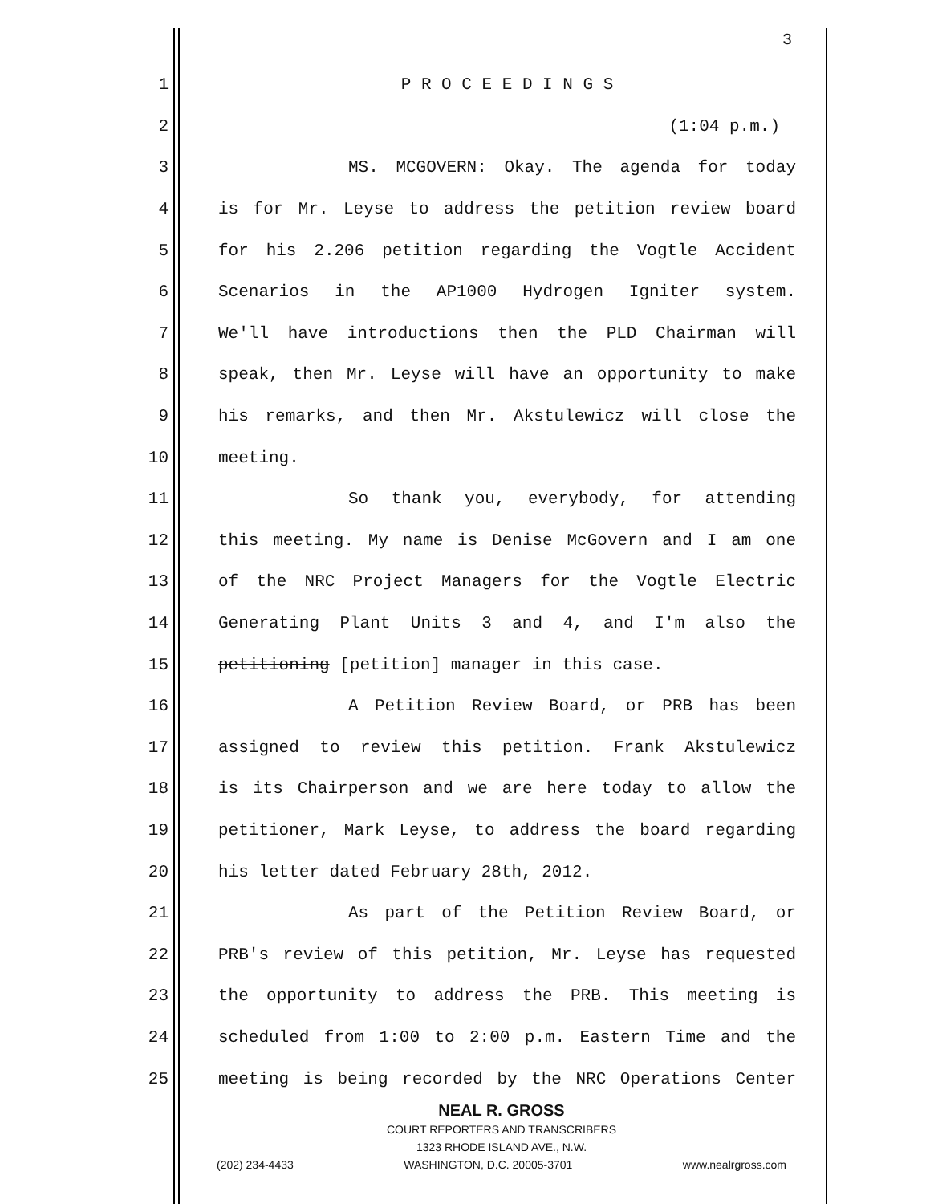3
1 P R O C E E D I N G S
2 (1:04 p.m.)
3 MS. MCGOVERN: Okay. The agenda for today
4 is for Mr. Leyse to address the petition review board
5 for his 2.206 petition regarding the Vogtle Accident
6 Scenarios in the AP1000 Hydrogen Igniter system.
7 We'll have introductions then the PLD Chairman will
8 speak, then Mr. Leyse will have an opportunity to make
9 his remarks, and then Mr. Akstulewicz will close the
10 meeting.
11 So thank you, everybody, for attending
12 this meeting. My name is Denise McGovern and I am one
13 of the NRC Project Managers for the Vogtle Electric
14 Generating Plant Units 3 and 4, and I'm also the
15 petitioning [petition] manager in this case.
16 A Petition Review Board, or PRB has been
17 assigned to review this petition. Frank Akstulewicz
18 is its Chairperson and we are here today to allow the
19 petitioner, Mark Leyse, to address the board regarding
20 his letter dated February 28th, 2012.
21 As part of the Petition Review Board, or
22 PRB's review of this petition, Mr. Leyse has requested
23 the opportunity to address the PRB. This meeting is
24 scheduled from 1:00 to 2:00 p.m. Eastern Time and the
25 meeting is being recorded by the NRC Operations Center
NEAL R. GROSS
COURT REPORTERS AND TRANSCRIBERS
1323 RHODE ISLAND AVE., N.W.
(202) 234-4433 WASHINGTON, D.C. 20005-3701 www.nealrgross.com